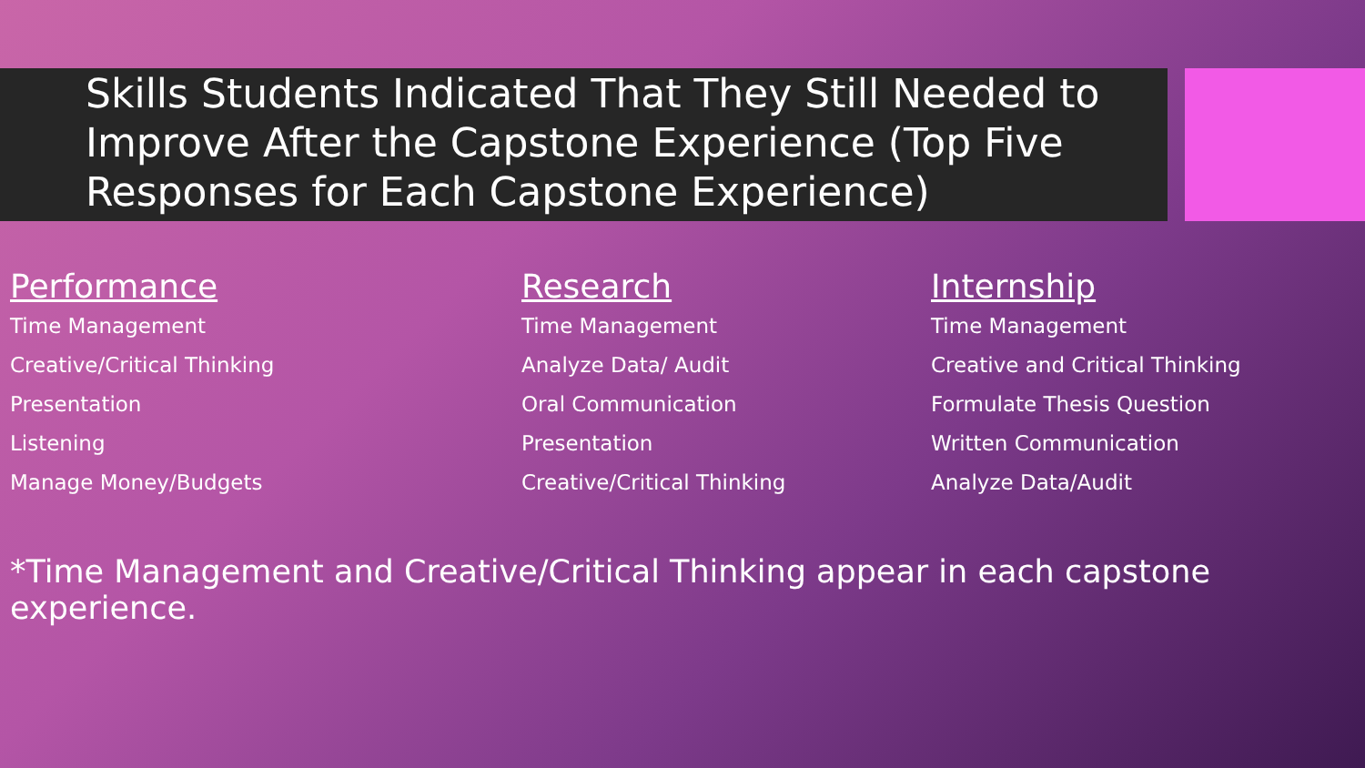Skills Students Indicated That They Still Needed to Improve After the Capstone Experience (Top Five Responses for Each Capstone Experience)
Performance
Time Management
Creative/Critical Thinking
Presentation
Listening
Manage Money/Budgets
Research
Time Management
Analyze Data/ Audit
Oral Communication
Presentation
Creative/Critical Thinking
Internship
Time Management
Creative and Critical Thinking
Formulate Thesis Question
Written Communication
Analyze Data/Audit
*Time Management and Creative/Critical Thinking appear in each capstone experience.